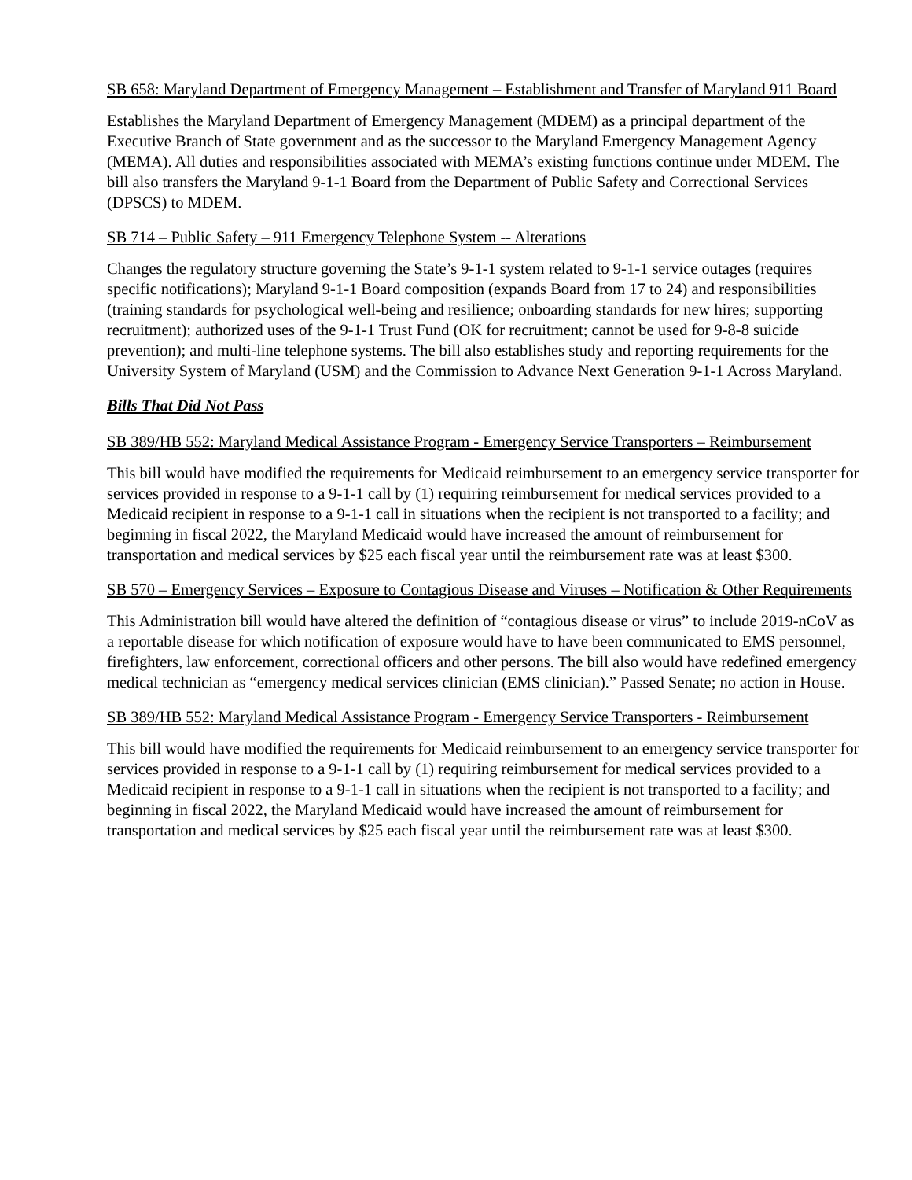SB 658: Maryland Department of Emergency Management – Establishment and Transfer of Maryland 911 Board
Establishes the Maryland Department of Emergency Management (MDEM) as a principal department of the Executive Branch of State government and as the successor to the Maryland Emergency Management Agency (MEMA). All duties and responsibilities associated with MEMA’s existing functions continue under MDEM. The bill also transfers the Maryland 9-1-1 Board from the Department of Public Safety and Correctional Services (DPSCS) to MDEM.
SB 714 – Public Safety – 911 Emergency Telephone System -- Alterations
Changes the regulatory structure governing the State’s 9-1-1 system related to 9-1-1 service outages (requires specific notifications); Maryland 9-1-1 Board composition (expands Board from 17 to 24) and responsibilities (training standards for psychological well-being and resilience; onboarding standards for new hires; supporting recruitment); authorized uses of the 9-1-1 Trust Fund (OK for recruitment; cannot be used for 9-8-8 suicide prevention); and multi-line telephone systems. The bill also establishes study and reporting requirements for the University System of Maryland (USM) and the Commission to Advance Next Generation 9-1-1 Across Maryland.
Bills That Did Not Pass
SB 389/HB 552: Maryland Medical Assistance Program - Emergency Service Transporters – Reimbursement
This bill would have modified the requirements for Medicaid reimbursement to an emergency service transporter for services provided in response to a 9-1-1 call by (1) requiring reimbursement for medical services provided to a Medicaid recipient in response to a 9-1-1 call in situations when the recipient is not transported to a facility; and beginning in fiscal 2022, the Maryland Medicaid would have increased the amount of reimbursement for transportation and medical services by $25 each fiscal year until the reimbursement rate was at least $300.
SB 570 – Emergency Services – Exposure to Contagious Disease and Viruses – Notification & Other Requirements
This Administration bill would have altered the definition of “contagious disease or virus” to include 2019-nCoV as a reportable disease for which notification of exposure would have to have been communicated to EMS personnel, firefighters, law enforcement, correctional officers and other persons. The bill also would have redefined emergency medical technician as “emergency medical services clinician (EMS clinician).” Passed Senate; no action in House.
SB 389/HB 552: Maryland Medical Assistance Program - Emergency Service Transporters - Reimbursement
This bill would have modified the requirements for Medicaid reimbursement to an emergency service transporter for services provided in response to a 9-1-1 call by (1) requiring reimbursement for medical services provided to a Medicaid recipient in response to a 9-1-1 call in situations when the recipient is not transported to a facility; and beginning in fiscal 2022, the Maryland Medicaid would have increased the amount of reimbursement for transportation and medical services by $25 each fiscal year until the reimbursement rate was at least $300.